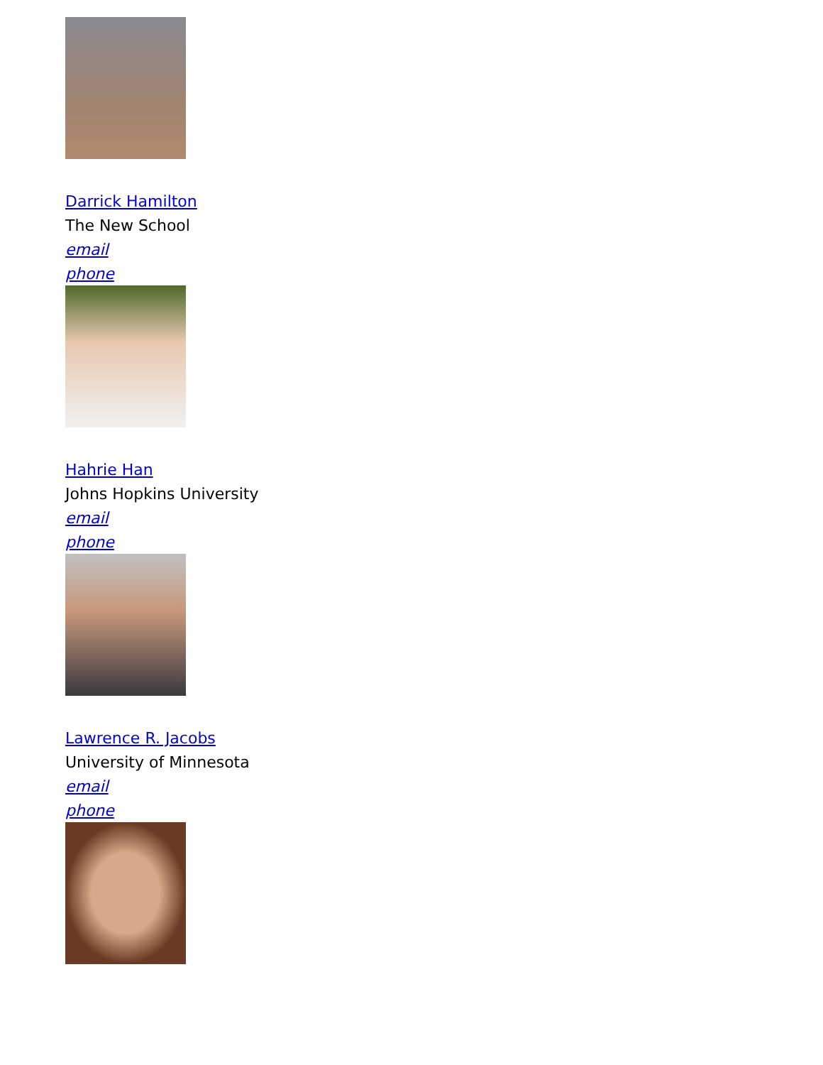Darrick Hamilton
The New School
email
phone
Hahrie Han
Johns Hopkins University
email
phone
Lawrence R. Jacobs
University of Minnesota
email
phone